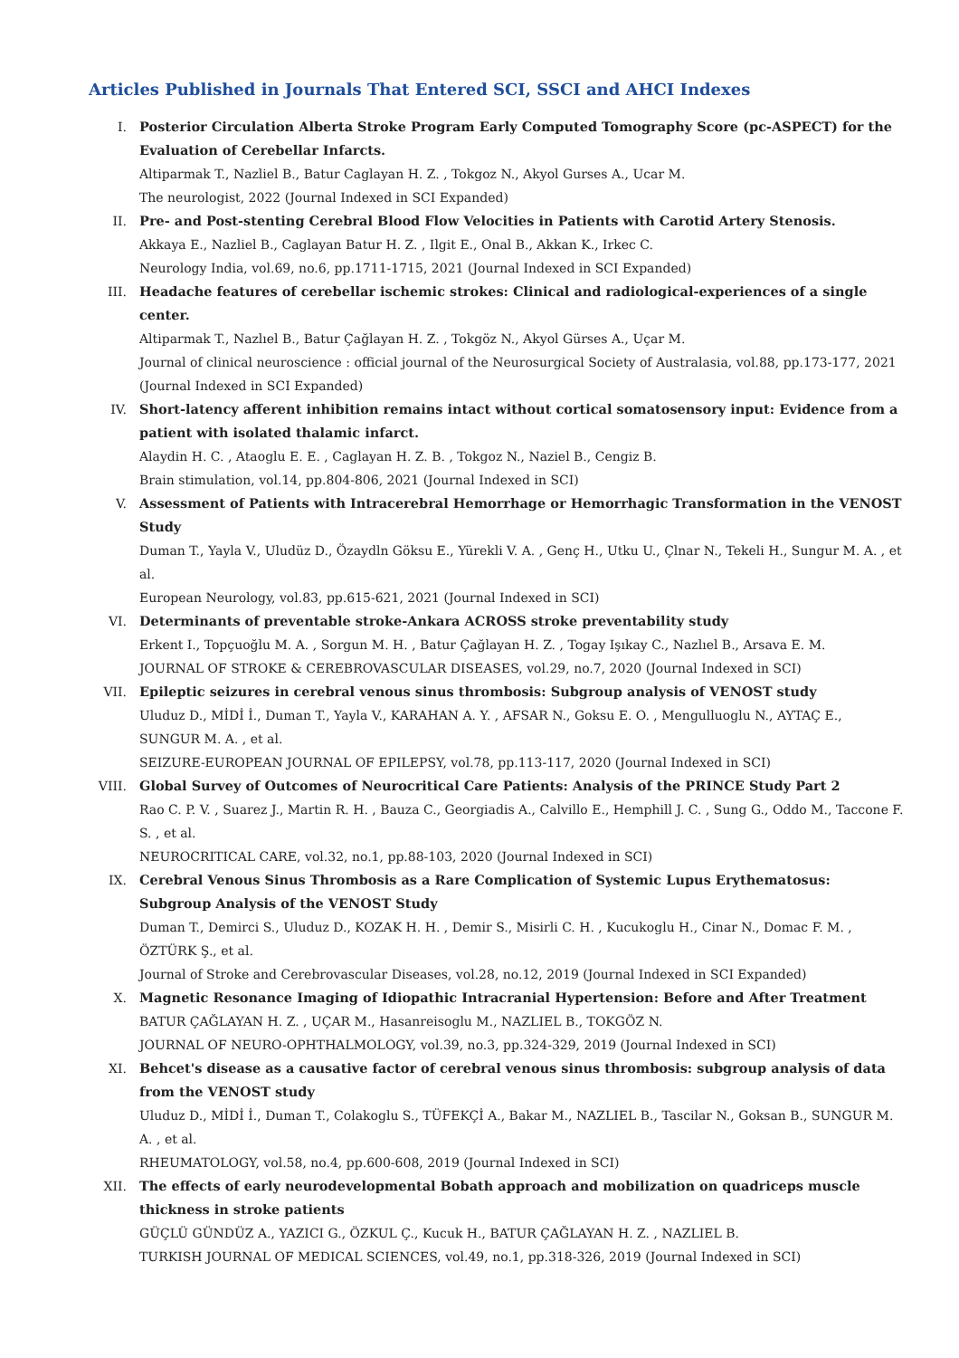Articles Published in Journals That Entered SCI, SSCI and AHCI Indexes
I. Posterior Circulation Alberta Stroke Program Early Computed Tomography Score (pc-ASPECT) for the Evaluation of Cerebellar Infarcts.
Altiparmak T., Nazliel B., Batur Caglayan H. Z. , Tokgoz N., Akyol Gurses A., Ucar M.
The neurologist, 2022 (Journal Indexed in SCI Expanded)
II. Pre- and Post-stenting Cerebral Blood Flow Velocities in Patients with Carotid Artery Stenosis.
Akkaya E., Nazliel B., Caglayan Batur H. Z. , Ilgit E., Onal B., Akkan K., Irkec C.
Neurology India, vol.69, no.6, pp.1711-1715, 2021 (Journal Indexed in SCI Expanded)
III. Headache features of cerebellar ischemic strokes: Clinical and radiological-experiences of a single center.
Altiparmak T., Nazlıel B., Batur Çağlayan H. Z. , Tokgöz N., Akyol Gürses A., Uçar M.
Journal of clinical neuroscience : official journal of the Neurosurgical Society of Australasia, vol.88, pp.173-177, 2021 (Journal Indexed in SCI Expanded)
IV. Short-latency afferent inhibition remains intact without cortical somatosensory input: Evidence from a patient with isolated thalamic infarct.
Alaydin H. C. , Ataoglu E. E. , Caglayan H. Z. B. , Tokgoz N., Naziel B., Cengiz B.
Brain stimulation, vol.14, pp.804-806, 2021 (Journal Indexed in SCI)
V. Assessment of Patients with Intracerebral Hemorrhage or Hemorrhagic Transformation in the VENOST Study
Duman T., Yayla V., Uludüz D., Özaydln Göksu E., Yürekli V. A. , Genç H., Utku U., Çlnar N., Tekeli H., Sungur M. A. , et al.
European Neurology, vol.83, pp.615-621, 2021 (Journal Indexed in SCI)
VI. Determinants of preventable stroke-Ankara ACROSS stroke preventability study
Erkent I., Topçuoğlu M. A. , Sorgun M. H. , Batur Çağlayan H. Z. , Togay Işıkay C., Nazlıel B., Arsava E. M.
JOURNAL OF STROKE & CEREBROVASCULAR DISEASES, vol.29, no.7, 2020 (Journal Indexed in SCI)
VII. Epileptic seizures in cerebral venous sinus thrombosis: Subgroup analysis of VENOST study
Uluduz D., MİDİ İ., Duman T., Yayla V., KARAHAN A. Y. , AFSAR N., Goksu E. O. , Mengulluoglu N., AYTAÇ E., SUNGUR M. A. , et al.
SEIZURE-EUROPEAN JOURNAL OF EPILEPSY, vol.78, pp.113-117, 2020 (Journal Indexed in SCI)
VIII. Global Survey of Outcomes of Neurocritical Care Patients: Analysis of the PRINCE Study Part 2
Rao C. P. V. , Suarez J., Martin R. H. , Bauza C., Georgiadis A., Calvillo E., Hemphill J. C. , Sung G., Oddo M., Taccone F. S. , et al.
NEUROCRITICAL CARE, vol.32, no.1, pp.88-103, 2020 (Journal Indexed in SCI)
IX. Cerebral Venous Sinus Thrombosis as a Rare Complication of Systemic Lupus Erythematosus: Subgroup Analysis of the VENOST Study
Duman T., Demirci S., Uluduz D., KOZAK H. H. , Demir S., Misirli C. H. , Kucukoglu H., Cinar N., Domac F. M. , ÖZTÜRK Ş., et al.
Journal of Stroke and Cerebrovascular Diseases, vol.28, no.12, 2019 (Journal Indexed in SCI Expanded)
X. Magnetic Resonance Imaging of Idiopathic Intracranial Hypertension: Before and After Treatment
BATUR ÇAĞLAYAN H. Z. , UÇAR M., Hasanreisoglu M., NAZLIEL B., TOKGÖZ N.
JOURNAL OF NEURO-OPHTHALMOLOGY, vol.39, no.3, pp.324-329, 2019 (Journal Indexed in SCI)
XI. Behcet's disease as a causative factor of cerebral venous sinus thrombosis: subgroup analysis of data from the VENOST study
Uluduz D., MİDİ İ., Duman T., Colakoglu S., TÜFEKÇİ A., Bakar M., NAZLIEL B., Tascilar N., Goksan B., SUNGUR M. A. , et al.
RHEUMATOLOGY, vol.58, no.4, pp.600-608, 2019 (Journal Indexed in SCI)
XII. The effects of early neurodevelopmental Bobath approach and mobilization on quadriceps muscle thickness in stroke patients
GÜÇLÜ GÜNDÜZ A., YAZICI G., ÖZKUL Ç., Kucuk H., BATUR ÇAĞLAYAN H. Z. , NAZLIEL B.
TURKISH JOURNAL OF MEDICAL SCIENCES, vol.49, no.1, pp.318-326, 2019 (Journal Indexed in SCI)